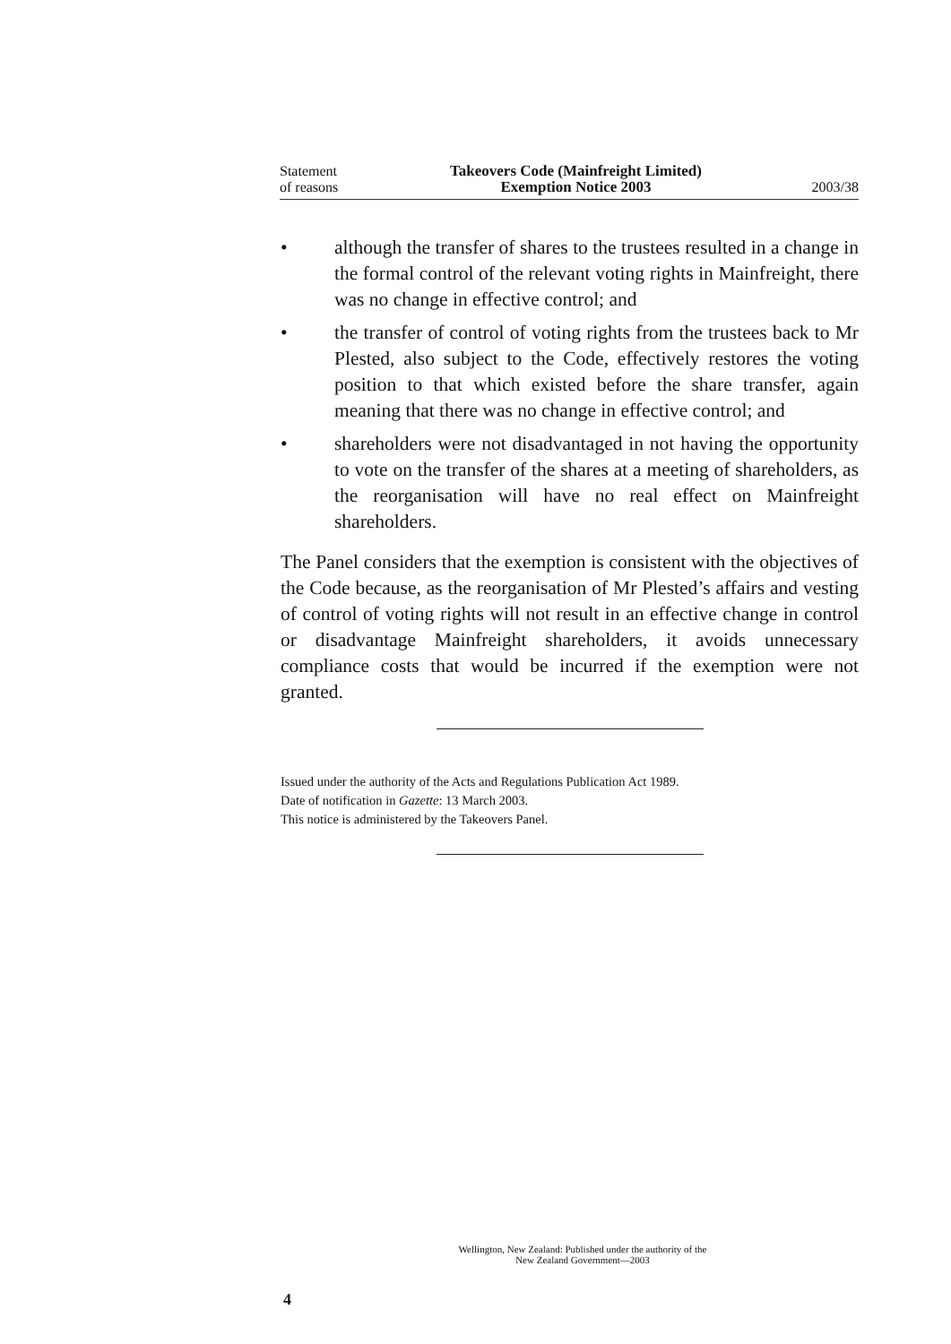Statement
of reasons
Takeovers Code (Mainfreight Limited)
Exemption Notice 2003
2003/38
• although the transfer of shares to the trustees resulted in a change in the formal control of the relevant voting rights in Mainfreight, there was no change in effective control; and
• the transfer of control of voting rights from the trustees back to Mr Plested, also subject to the Code, effectively restores the voting position to that which existed before the share transfer, again meaning that there was no change in effective control; and
• shareholders were not disadvantaged in not having the opportunity to vote on the transfer of the shares at a meeting of shareholders, as the reorganisation will have no real effect on Mainfreight shareholders.
The Panel considers that the exemption is consistent with the objectives of the Code because, as the reorganisation of Mr Plested’s affairs and vesting of control of voting rights will not result in an effective change in control or disadvantage Mainfreight shareholders, it avoids unnecessary compliance costs that would be incurred if the exemption were not granted.
Issued under the authority of the Acts and Regulations Publication Act 1989.
Date of notification in Gazette: 13 March 2003.
This notice is administered by the Takeovers Panel.
Wellington, New Zealand: Published under the authority of the
New Zealand Government—2003
4